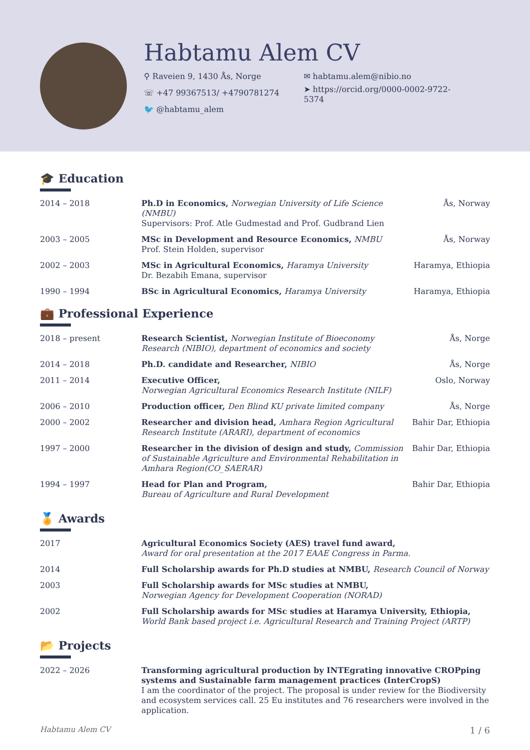Habtamu Alem CV
⚲ Raveien 9, 1430 Ås, Norge
☏ +47 99367513/ +4790781274
🐦 @habtamu_alem
✉ habtamu.alem@nibio.no
➤ https://orcid.org/0000-0002-9722-5374
🎓 Education
| 2014 – 2018 | Ph.D in Economics, Norwegian University of Life Science (NMBU) Supervisors: Prof. Atle Gudmestad and Prof. Gudbrand Lien | Ås, Norway |
| 2003 – 2005 | MSc in Development and Resource Economics, NMBU Prof. Stein Holden, supervisor | Ås, Norway |
| 2002 – 2003 | MSc in Agricultural Economics, Haramya University Dr. Bezabih Emana, supervisor | Haramya, Ethiopia |
| 1990 – 1994 | BSc in Agricultural Economics, Haramya University | Haramya, Ethiopia |
💼 Professional Experience
| 2018 – present | Research Scientist, Norwegian Institute of Bioeconomy Research (NIBIO), department of economics and society | Ås, Norge |
| 2014 – 2018 | Ph.D. candidate and Researcher, NIBIO | Ås, Norge |
| 2011 – 2014 | Executive Officer, Norwegian Agricultural Economics Research Institute (NILF) | Oslo, Norway |
| 2006 – 2010 | Production officer, Den Blind KU private limited company | Ås, Norge |
| 2000 – 2002 | Researcher and division head, Amhara Region Agricultural Research Institute (ARARI), department of economics | Bahir Dar, Ethiopia |
| 1997 – 2000 | Researcher in the division of design and study, Commission of Sustainable Agriculture and Environmental Rehabilitation in Amhara Region(CO_SAERAR) | Bahir Dar, Ethiopia |
| 1994 – 1997 | Head for Plan and Program, Bureau of Agriculture and Rural Development | Bahir Dar, Ethiopia |
🏅 Awards
| 2017 | Agricultural Economics Society (AES) travel fund award, Award for oral presentation at the 2017 EAAE Congress in Parma. |
| 2014 | Full Scholarship awards for Ph.D studies at NMBU, Research Council of Norway |
| 2003 | Full Scholarship awards for MSc studies at NMBU, Norwegian Agency for Development Cooperation (NORAD) |
| 2002 | Full Scholarship awards for MSc studies at Haramya University, Ethiopia, World Bank based project i.e. Agricultural Research and Training Project (ARTP) |
📂 Projects
| 2022 – 2026 | Transforming agricultural production by INTEgrating innovative CROPping systems and Sustainable farm management practices (InterCropS) I am the coordinator of the project. The proposal is under review for the Biodiversity and ecosystem services call. 25 Eu institutes and 76 researchers were involved in the application. |
Habtamu Alem CV 1 / 6